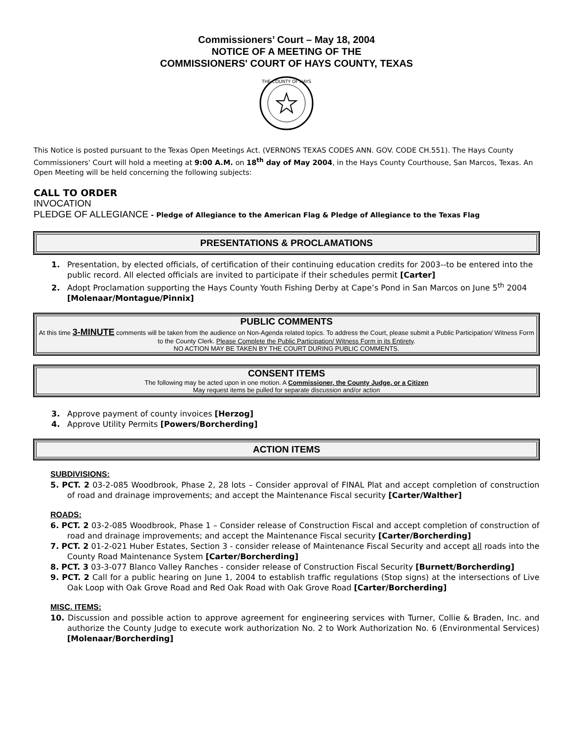Commissioners’ Court – May 18, 2004
NOTICE OF A MEETING OF THE
COMMISSIONERS' COURT OF HAYS COUNTY, TEXAS
THE COUNTY OF HAYS
This Notice is posted pursuant to the Texas Open Meetings Act. (VERNONS TEXAS CODES ANN. GOV. CODE CH.551). The Hays County Commissioners' Court will hold a meeting at 9:00 A.M. on 18<sup>th</sup> day of May 2004, in the Hays County Courthouse, San Marcos, Texas. An Open Meeting will be held concerning the following subjects:
CALL TO ORDER
INVOCATION
PLEDGE OF ALLEGIANCE - Pledge of Allegiance to the American Flag & Pledge of Allegiance to the Texas Flag
PRESENTATIONS & PROCLAMATIONS
1. Presentation, by elected officials, of certification of their continuing education credits for 2003--to be entered into the public record. All elected officials are invited to participate if their schedules permit [Carter]
2. Adopt Proclamation supporting the Hays County Youth Fishing Derby at Cape’s Pond in San Marcos on June 5<sup>th</sup> 2004 [Molenaar/Montague/Pinnix]
PUBLIC COMMENTS
At this time 3-MINUTE comments will be taken from the audience on Non-Agenda related topics. To address the Court, please submit a Public Participation/ Witness Form to the County Clerk. Please Complete the Public Participation/ Witness Form in its Entirety.
NO ACTION MAY BE TAKEN BY THE COURT DURING PUBLIC COMMENTS.
CONSENT ITEMS
The following may be acted upon in one motion. A Commissioner, the County Judge, or a Citizen
May request items be pulled for separate discussion and/or action
3. Approve payment of county invoices [Herzog]
4. Approve Utility Permits [Powers/Borcherding]
ACTION ITEMS
SUBDIVISIONS:
5. PCT. 2 03-2-085 Woodbrook, Phase 2, 28 lots – Consider approval of FINAL Plat and accept completion of construction of road and drainage improvements; and accept the Maintenance Fiscal security [Carter/Walther]
ROADS:
6. PCT. 2 03-2-085 Woodbrook, Phase 1 – Consider release of Construction Fiscal and accept completion of construction of road and drainage improvements; and accept the Maintenance Fiscal security [Carter/Borcherding]
7. PCT. 2 01-2-021 Huber Estates, Section 3 - consider release of Maintenance Fiscal Security and accept all roads into the County Road Maintenance System [Carter/Borcherding]
8. PCT. 3 03-3-077 Blanco Valley Ranches - consider release of Construction Fiscal Security [Burnett/Borcherding]
9. PCT. 2 Call for a public hearing on June 1, 2004 to establish traffic regulations (Stop signs) at the intersections of Live Oak Loop with Oak Grove Road and Red Oak Road with Oak Grove Road [Carter/Borcherding]
MISC. ITEMS:
10. Discussion and possible action to approve agreement for engineering services with Turner, Collie & Braden, Inc. and authorize the County Judge to execute work authorization No. 2 to Work Authorization No. 6 (Environmental Services) [Molenaar/Borcherding]